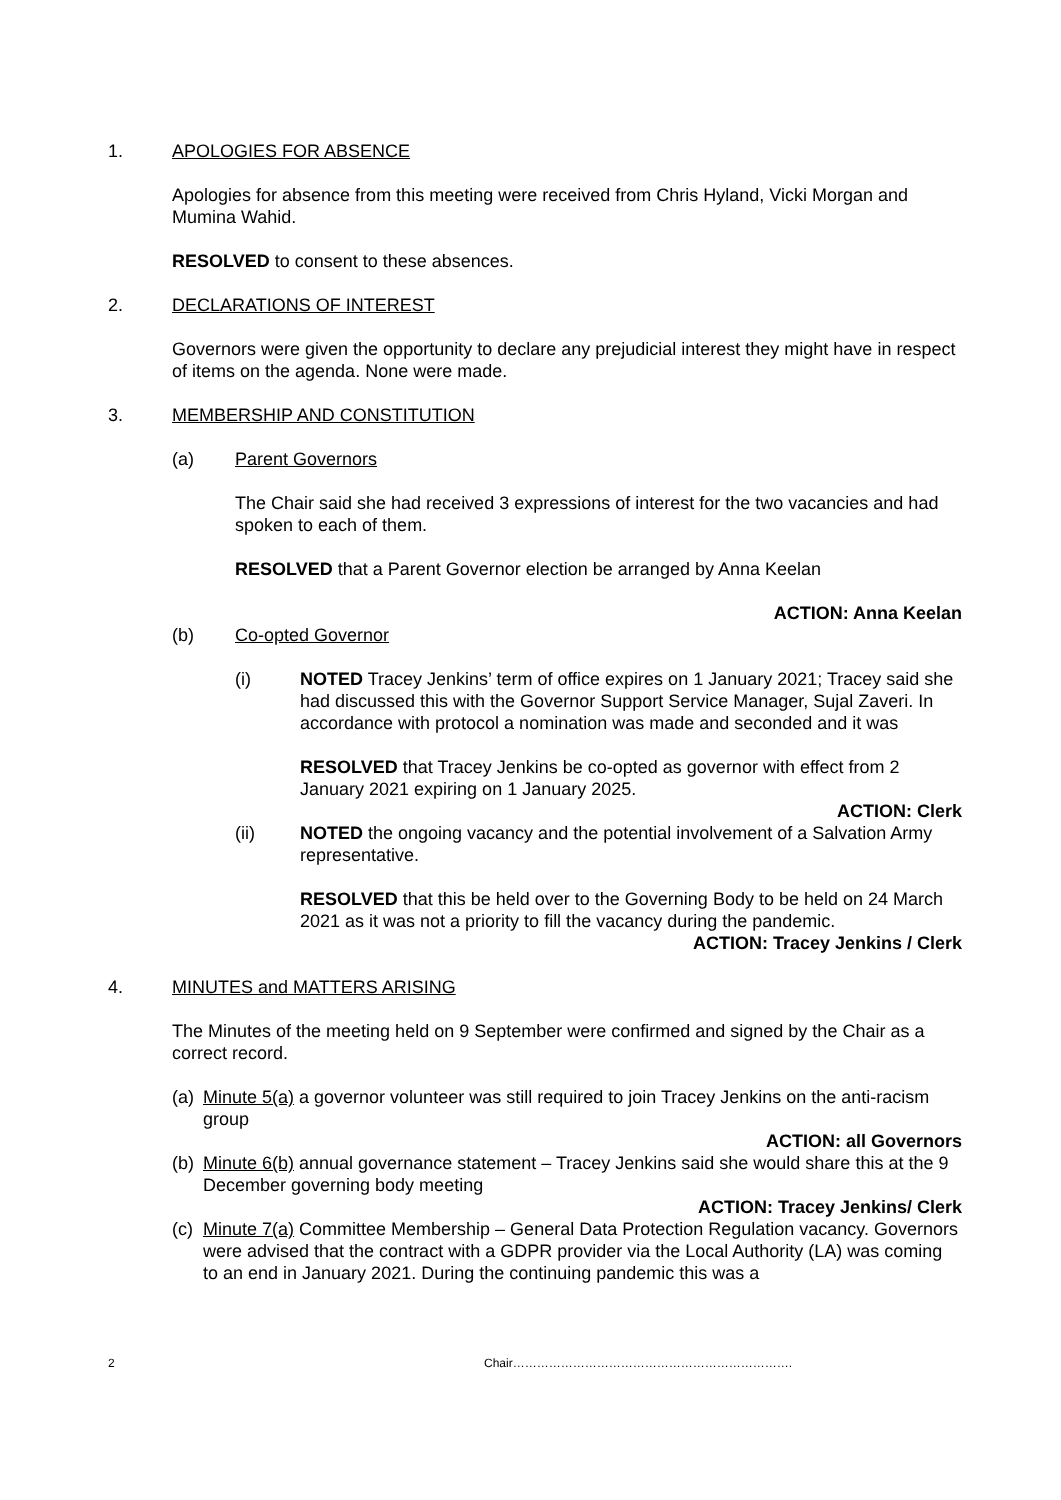1. APOLOGIES FOR ABSENCE
Apologies for absence from this meeting were received from Chris Hyland, Vicki Morgan and Mumina Wahid.
RESOLVED to consent to these absences.
2. DECLARATIONS OF INTEREST
Governors were given the opportunity to declare any prejudicial interest they might have in respect of items on the agenda. None were made.
3. MEMBERSHIP AND CONSTITUTION
(a) Parent Governors
The Chair said she had received 3 expressions of interest for the two vacancies and had spoken to each of them.
RESOLVED that a Parent Governor election be arranged by Anna Keelan
ACTION: Anna Keelan
(b) Co-opted Governor
(i) NOTED Tracey Jenkins’ term of office expires on 1 January 2021; Tracey said she had discussed this with the Governor Support Service Manager, Sujal Zaveri. In accordance with protocol a nomination was made and seconded and it was
RESOLVED that Tracey Jenkins be co-opted as governor with effect from 2 January 2021 expiring on 1 January 2025.
ACTION: Clerk
(ii) NOTED the ongoing vacancy and the potential involvement of a Salvation Army representative.
RESOLVED that this be held over to the Governing Body to be held on 24 March 2021 as it was not a priority to fill the vacancy during the pandemic.
ACTION: Tracey Jenkins / Clerk
4. MINUTES and MATTERS ARISING
The Minutes of the meeting held on 9 September were confirmed and signed by the Chair as a correct record.
(a)
Minute 5(a) a governor volunteer was still required to join Tracey Jenkins on the anti-racism group
ACTION: all Governors
(b)
Minute 6(b) annual governance statement – Tracey Jenkins said she would share this at the 9 December governing body meeting
ACTION: Tracey Jenkins/ Clerk
(c)
Minute 7(a) Committee Membership – General Data Protection Regulation vacancy. Governors were advised that the contract with a GDPR provider via the Local Authority (LA) was coming to an end in January 2021. During the continuing pandemic this was a
2 Chair…………………………………………………………….